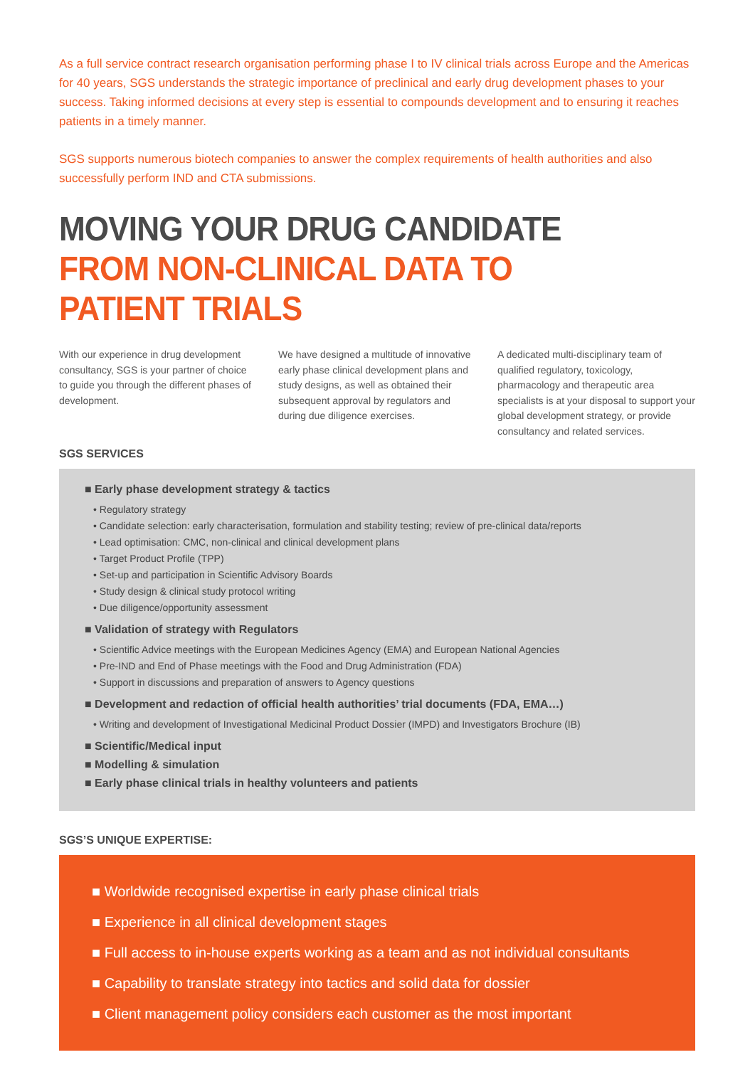As a full service contract research organisation performing phase I to IV clinical trials across Europe and the Americas for 40 years, SGS understands the strategic importance of preclinical and early drug development phases to your success. Taking informed decisions at every step is essential to compounds development and to ensuring it reaches patients in a timely manner.
SGS supports numerous biotech companies to answer the complex requirements of health authorities and also successfully perform IND and CTA submissions.
MOVING YOUR DRUG CANDIDATE FROM NON-CLINICAL DATA TO PATIENT TRIALS
With our experience in drug development consultancy, SGS is your partner of choice to guide you through the different phases of development.
We have designed a multitude of innovative early phase clinical development plans and study designs, as well as obtained their subsequent approval by regulators and during due diligence exercises.
A dedicated multi-disciplinary team of qualified regulatory, toxicology, pharmacology and therapeutic area specialists is at your disposal to support your global development strategy, or provide consultancy and related services.
SGS SERVICES
■ Early phase development strategy & tactics
• Regulatory strategy
• Candidate selection: early characterisation, formulation and stability testing; review of pre-clinical data/reports
• Lead optimisation: CMC, non-clinical and clinical development plans
• Target Product Profile (TPP)
• Set-up and participation in Scientific Advisory Boards
• Study design & clinical study protocol writing
• Due diligence/opportunity assessment
■ Validation of strategy with Regulators
• Scientific Advice meetings with the European Medicines Agency (EMA) and European National Agencies
• Pre-IND and End of Phase meetings with the Food and Drug Administration (FDA)
• Support in discussions and preparation of answers to Agency questions
■ Development and redaction of official health authorities’ trial documents (FDA, EMA…)
• Writing and development of Investigational Medicinal Product Dossier (IMPD) and Investigators Brochure (IB)
■ Scientific/Medical input
■ Modelling & simulation
■ Early phase clinical trials in healthy volunteers and patients
SGS’S UNIQUE EXPERTISE:
■ Worldwide recognised expertise in early phase clinical trials
■ Experience in all clinical development stages
■ Full access to in-house experts working as a team and as not individual consultants
■ Capability to translate strategy into tactics and solid data for dossier
■ Client management policy considers each customer as the most important